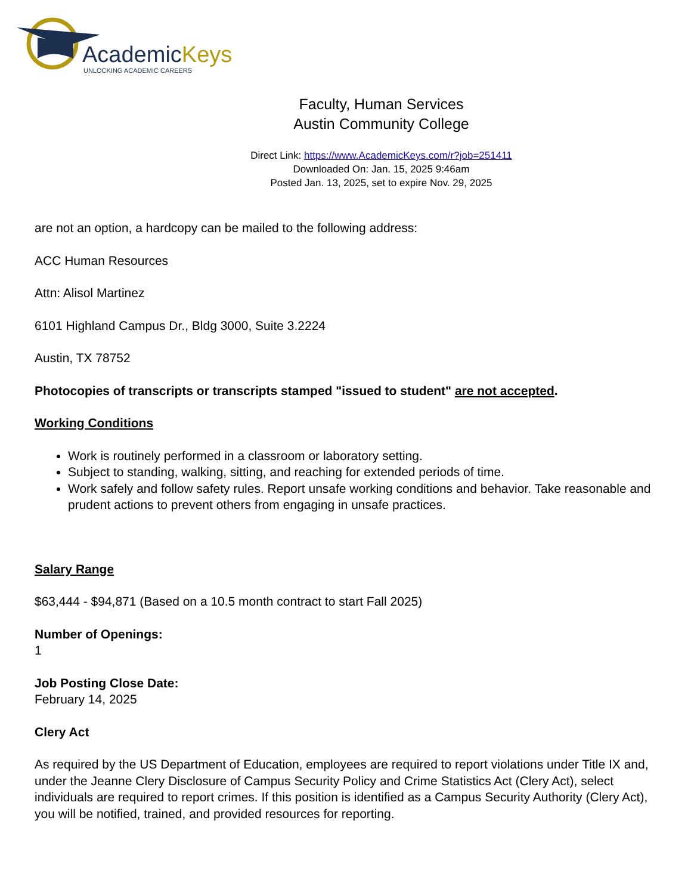AcademicKeys
UNLOCKING ACADEMIC CAREERS
Faculty, Human Services
Austin Community College
Direct Link: https://www.AcademicKeys.com/r?job=251411
Downloaded On: Jan. 15, 2025 9:46am
Posted Jan. 13, 2025, set to expire Nov. 29, 2025
are not an option, a hardcopy can be mailed to the following address:
ACC Human Resources
Attn: Alisol Martinez
6101 Highland Campus Dr., Bldg 3000, Suite 3.2224
Austin, TX 78752
Photocopies of transcripts or transcripts stamped "issued to student" are not accepted.
Working Conditions
Work is routinely performed in a classroom or laboratory setting.
Subject to standing, walking, sitting, and reaching for extended periods of time.
Work safely and follow safety rules. Report unsafe working conditions and behavior. Take reasonable and prudent actions to prevent others from engaging in unsafe practices.
Salary Range
$63,444 - $94,871 (Based on a 10.5 month contract to start Fall 2025)
Number of Openings:
1
Job Posting Close Date:
February 14, 2025
Clery Act
As required by the US Department of Education, employees are required to report violations under Title IX and, under the Jeanne Clery Disclosure of Campus Security Policy and Crime Statistics Act (Clery Act), select individuals are required to report crimes. If this position is identified as a Campus Security Authority (Clery Act), you will be notified, trained, and provided resources for reporting.